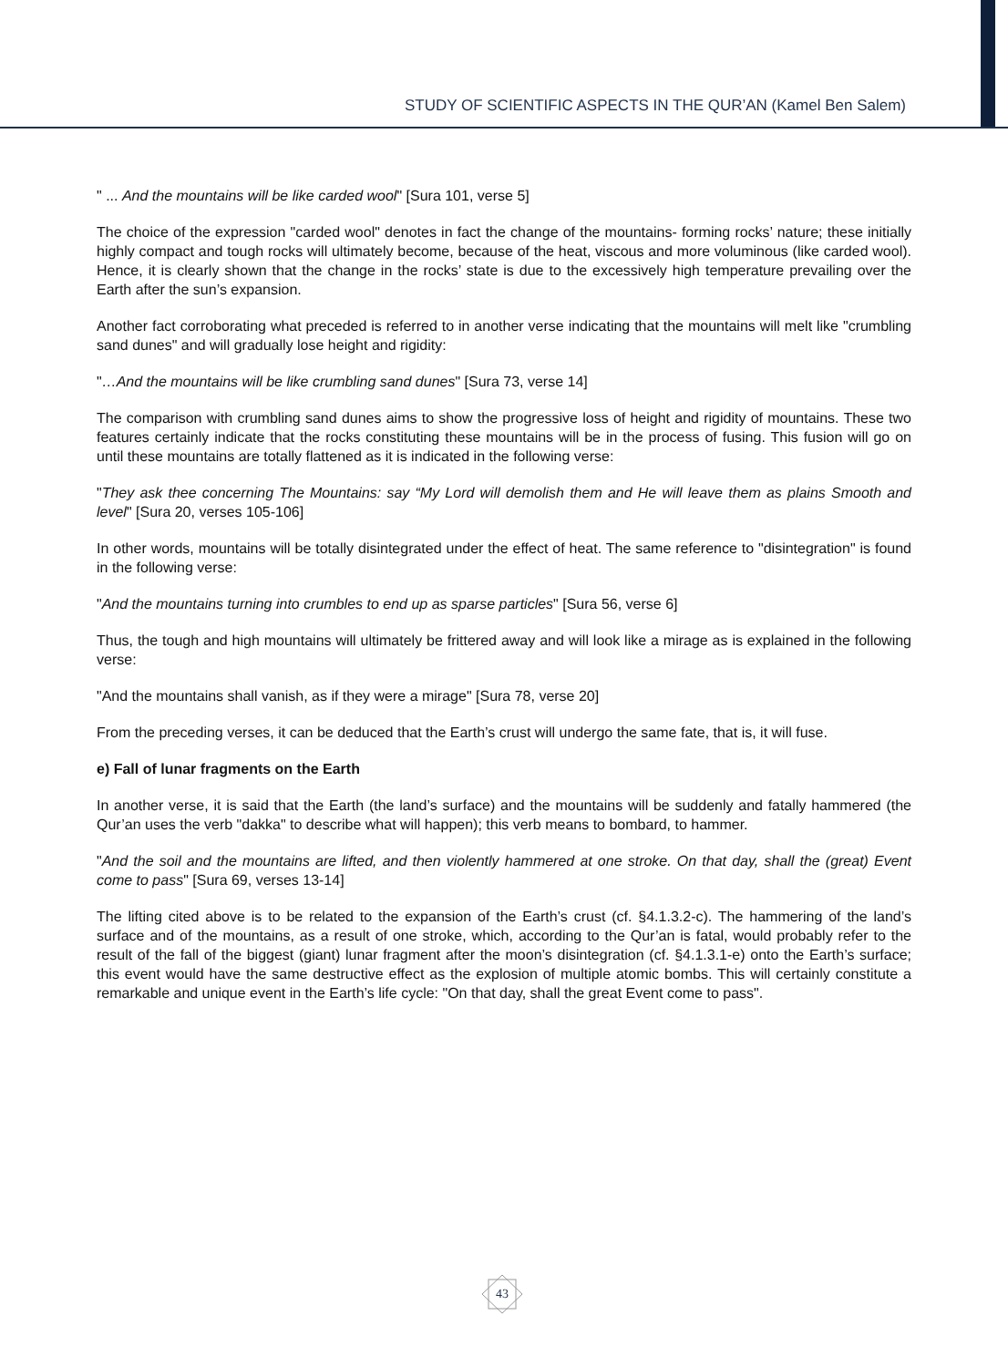STUDY OF SCIENTIFIC ASPECTS IN THE QUR’AN (Kamel Ben Salem)
" ... And the mountains will be like carded wool" [Sura 101, verse 5]
The choice of the expression "carded wool" denotes in fact the change of the mountains- forming rocks’ nature; these initially highly compact and tough rocks will ultimately become, because of the heat, viscous and more voluminous (like carded wool). Hence, it is clearly shown that the change in the rocks’ state is due to the excessively high temperature prevailing over the Earth after the sun’s expansion.
Another fact corroborating what preceded is referred to in another verse indicating that the mountains will melt like "crumbling sand dunes" and will gradually lose height and rigidity:
"…And the mountains will be like crumbling sand dunes" [Sura 73, verse 14]
The comparison with crumbling sand dunes aims to show the progressive loss of height and rigidity of mountains. These two features certainly indicate that the rocks constituting these mountains will be in the process of fusing. This fusion will go on until these mountains are totally flattened as it is indicated in the following verse:
"They ask thee concerning The Mountains: say “My Lord will demolish them and He will leave them as plains Smooth and level" [Sura 20, verses 105-106]
In other words, mountains will be totally disintegrated under the effect of heat. The same reference to "disintegration" is found in the following verse:
"And the mountains turning into crumbles to end up as sparse particles" [Sura 56, verse 6]
Thus, the tough and high mountains will ultimately be frittered away and will look like a mirage as is explained in the following verse:
"And the mountains shall vanish, as if they were a mirage" [Sura 78, verse 20]
From the preceding verses, it can be deduced that the Earth’s crust will undergo the same fate, that is, it will fuse.
e) Fall of lunar fragments on the Earth
In another verse, it is said that the Earth (the land’s surface) and the mountains will be suddenly and fatally hammered (the Qur’an uses the verb "dakka" to describe what will happen); this verb means to bombard, to hammer.
"And the soil and the mountains are lifted, and then violently hammered at one stroke. On that day, shall the (great) Event come to pass" [Sura 69, verses 13-14]
The lifting cited above is to be related to the expansion of the Earth’s crust (cf. §4.1.3.2-c). The hammering of the land’s surface and of the mountains, as a result of one stroke, which, according to the Qur’an is fatal, would probably refer to the result of the fall of the biggest (giant) lunar fragment after the moon’s disintegration (cf. §4.1.3.1-e) onto the Earth’s surface; this event would have the same destructive effect as the explosion of multiple atomic bombs. This will certainly constitute a remarkable and unique event in the Earth’s life cycle: "On that day, shall the great Event come to pass".
43